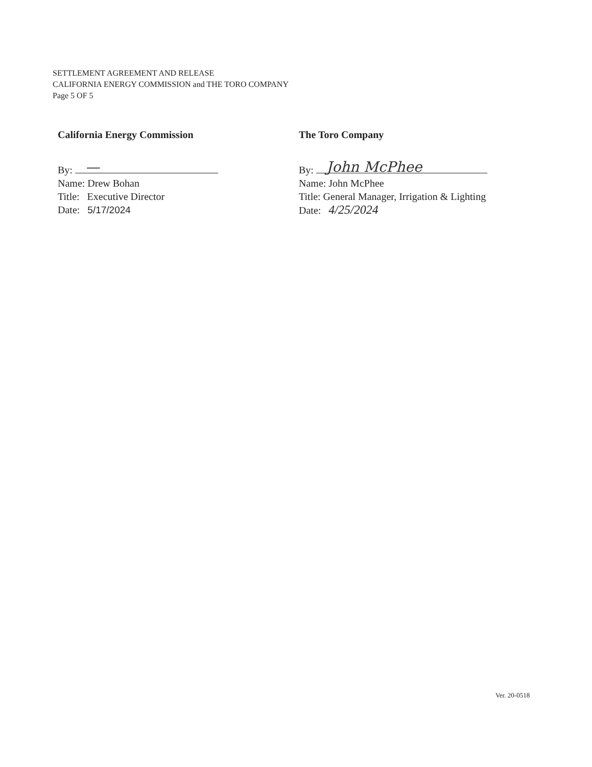SETTLEMENT AGREEMENT AND RELEASE
CALIFORNIA ENERGY COMMISSION and THE TORO COMPANY
Page 5 OF 5
California Energy Commission
By: —
Name: Drew Bohan
Title: Executive Director
Date: 5/17/2024
The Toro Company
By: John McPhee
Name: John McPhee
Title: General Manager, Irrigation & Lighting
Date: 4/25/2024
Ver. 20-0518